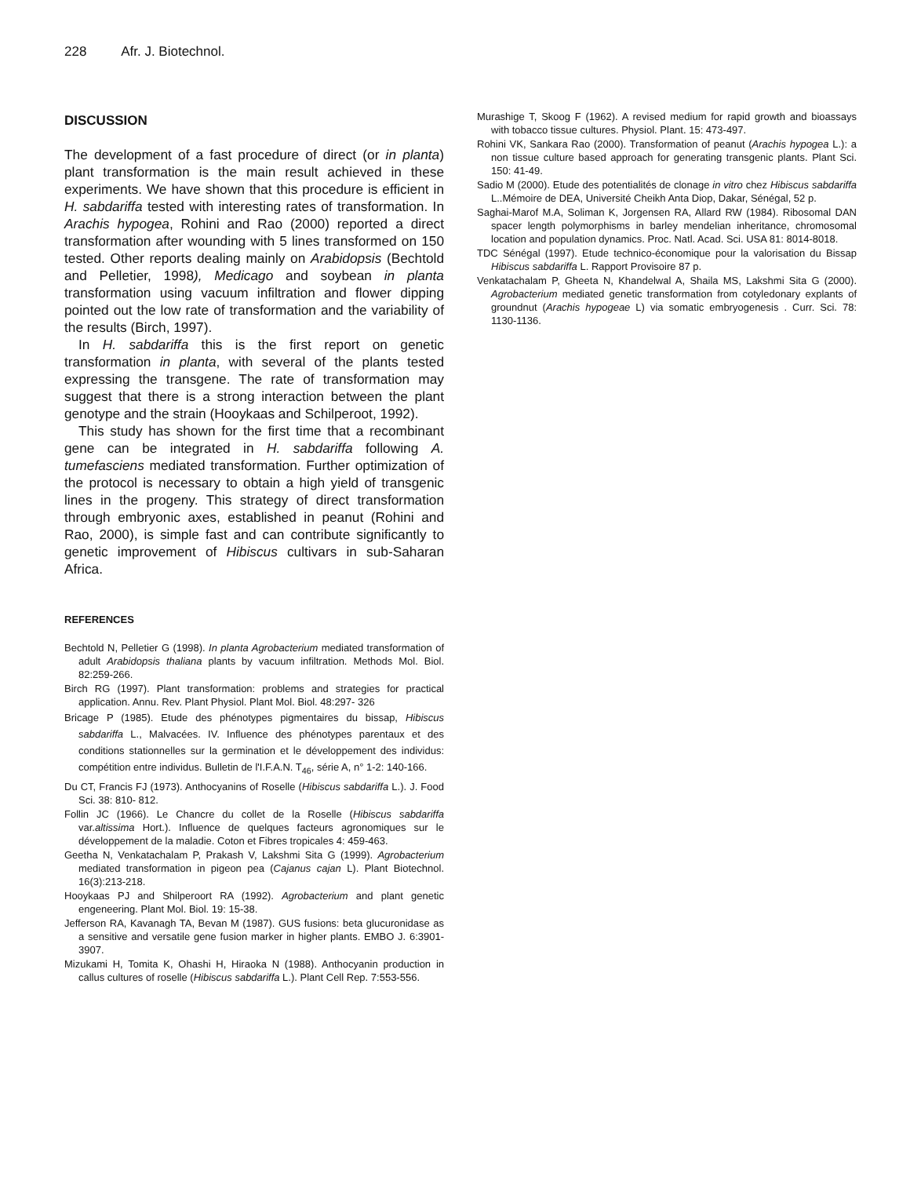228 Afr. J. Biotechnol.
DISCUSSION
The development of a fast procedure of direct (or in planta) plant transformation is the main result achieved in these experiments. We have shown that this procedure is efficient in H. sabdariffa tested with interesting rates of transformation. In Arachis hypogea, Rohini and Rao (2000) reported a direct transformation after wounding with 5 lines transformed on 150 tested. Other reports dealing mainly on Arabidopsis (Bechtold and Pelletier, 1998), Medicago and soybean in planta transformation using vacuum infiltration and flower dipping pointed out the low rate of transformation and the variability of the results (Birch, 1997).
In H. sabdariffa this is the first report on genetic transformation in planta, with several of the plants tested expressing the transgene. The rate of transformation may suggest that there is a strong interaction between the plant genotype and the strain (Hooykaas and Schilperoot, 1992).
This study has shown for the first time that a recombinant gene can be integrated in H. sabdariffa following A. tumefasciens mediated transformation. Further optimization of the protocol is necessary to obtain a high yield of transgenic lines in the progeny. This strategy of direct transformation through embryonic axes, established in peanut (Rohini and Rao, 2000), is simple fast and can contribute significantly to genetic improvement of Hibiscus cultivars in sub-Saharan Africa.
REFERENCES
Bechtold N, Pelletier G (1998). In planta Agrobacterium mediated transformation of adult Arabidopsis thaliana plants by vacuum infiltration. Methods Mol. Biol. 82:259-266.
Birch RG (1997). Plant transformation: problems and strategies for practical application. Annu. Rev. Plant Physiol. Plant Mol. Biol. 48:297- 326
Bricage P (1985). Etude des phénotypes pigmentaires du bissap, Hibiscus sabdariffa L., Malvacées. IV. Influence des phénotypes parentaux et des conditions stationnelles sur la germination et le développement des individus: compétition entre individus. Bulletin de l'I.F.A.N. T<sub>46</sub>, série A, n° 1-2: 140-166.
Du CT, Francis FJ (1973). Anthocyanins of Roselle (Hibiscus sabdariffa L.). J. Food Sci. 38: 810- 812.
Follin JC (1966). Le Chancre du collet de la Roselle (Hibiscus sabdariffa var.altissima Hort.). Influence de quelques facteurs agronomiques sur le développement de la maladie. Coton et Fibres tropicales 4: 459-463.
Geetha N, Venkatachalam P, Prakash V, Lakshmi Sita G (1999). Agrobacterium mediated transformation in pigeon pea (Cajanus cajan L). Plant Biotechnol. 16(3):213-218.
Hooykaas PJ and Shilperoort RA (1992). Agrobacterium and plant genetic engeneering. Plant Mol. Biol. 19: 15-38.
Jefferson RA, Kavanagh TA, Bevan M (1987). GUS fusions: beta glucuronidase as a sensitive and versatile gene fusion marker in higher plants. EMBO J. 6:3901-3907.
Mizukami H, Tomita K, Ohashi H, Hiraoka N (1988). Anthocyanin production in callus cultures of roselle (Hibiscus sabdariffa L.). Plant Cell Rep. 7:553-556.
Murashige T, Skoog F (1962). A revised medium for rapid growth and bioassays with tobacco tissue cultures. Physiol. Plant. 15: 473-497.
Rohini VK, Sankara Rao (2000). Transformation of peanut (Arachis hypogea L.): a non tissue culture based approach for generating transgenic plants. Plant Sci. 150: 41-49.
Sadio M (2000). Etude des potentialités de clonage in vitro chez Hibiscus sabdariffa L..Mémoire de DEA, Université Cheikh Anta Diop, Dakar, Sénégal, 52 p.
Saghai-Marof M.A, Soliman K, Jorgensen RA, Allard RW (1984). Ribosomal DAN spacer length polymorphisms in barley mendelian inheritance, chromosomal location and population dynamics. Proc. Natl. Acad. Sci. USA 81: 8014-8018.
TDC Sénégal (1997). Etude technico-économique pour la valorisation du Bissap Hibiscus sabdariffa L. Rapport Provisoire 87 p.
Venkatachalam P, Gheeta N, Khandelwal A, Shaila MS, Lakshmi Sita G (2000). Agrobacterium mediated genetic transformation from cotyledonary explants of groundnut (Arachis hypogeae L) via somatic embryogenesis . Curr. Sci. 78: 1130-1136.